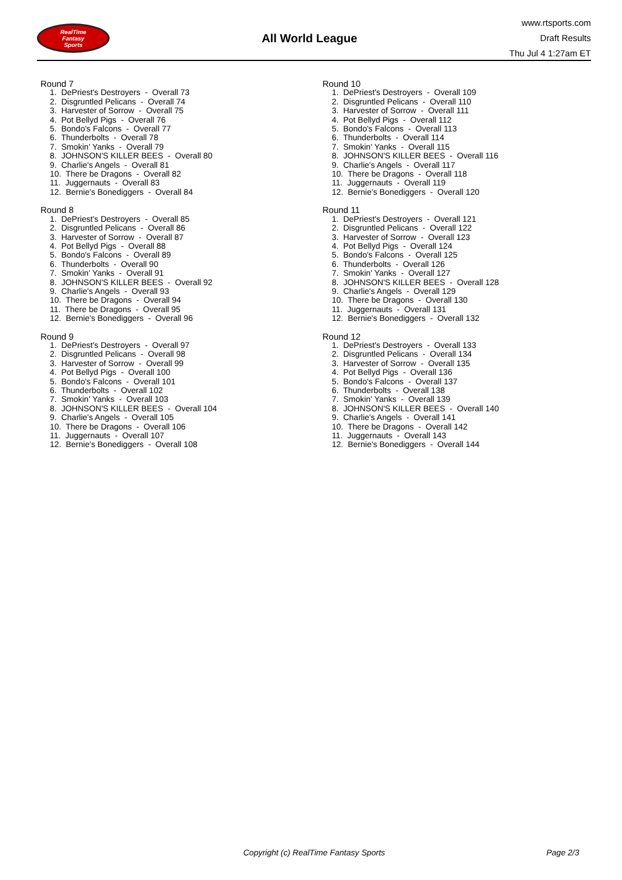RealTime
Fantasy
Sports
All World League
www.rtsports.com
Draft Results
Thu Jul 4 1:27am ET
Round 7
1. DePriest's Destroyers - Overall 73 2. Disgruntled Pelicans - Overall 74 3. Harvester of Sorrow - Overall 75 4. Pot Bellyd Pigs - Overall 76 5. Bondo's Falcons - Overall 77 6. Thunderbolts - Overall 78 7. Smokin' Yanks - Overall 79 8. JOHNSON'S KILLER BEES - Overall 80 9. Charlie's Angels - Overall 81 10. There be Dragons - Overall 82 11. Juggernauts - Overall 83 12. Bernie's Bonediggers - Overall 84
Round 8
1. DePriest's Destroyers - Overall 85 2. Disgruntled Pelicans - Overall 86 3. Harvester of Sorrow - Overall 87 4. Pot Bellyd Pigs - Overall 88 5. Bondo's Falcons - Overall 89 6. Thunderbolts - Overall 90 7. Smokin' Yanks - Overall 91 8. JOHNSON'S KILLER BEES - Overall 92 9. Charlie's Angels - Overall 93 10. There be Dragons - Overall 94 11. There be Dragons - Overall 95 12. Bernie's Bonediggers - Overall 96
Round 9
1. DePriest's Destroyers - Overall 97 2. Disgruntled Pelicans - Overall 98 3. Harvester of Sorrow - Overall 99 4. Pot Bellyd Pigs - Overall 100 5. Bondo's Falcons - Overall 101 6. Thunderbolts - Overall 102 7. Smokin' Yanks - Overall 103 8. JOHNSON'S KILLER BEES - Overall 104 9. Charlie's Angels - Overall 105 10. There be Dragons - Overall 106 11. Juggernauts - Overall 107 12. Bernie's Bonediggers - Overall 108
Round 10
1. DePriest's Destroyers - Overall 109 2. Disgruntled Pelicans - Overall 110 3. Harvester of Sorrow - Overall 111 4. Pot Bellyd Pigs - Overall 112 5. Bondo's Falcons - Overall 113 6. Thunderbolts - Overall 114 7. Smokin' Yanks - Overall 115 8. JOHNSON'S KILLER BEES - Overall 116 9. Charlie's Angels - Overall 117 10. There be Dragons - Overall 118 11. Juggernauts - Overall 119 12. Bernie's Bonediggers - Overall 120
Round 11
1. DePriest's Destroyers - Overall 121 2. Disgruntled Pelicans - Overall 122 3. Harvester of Sorrow - Overall 123 4. Pot Bellyd Pigs - Overall 124 5. Bondo's Falcons - Overall 125 6. Thunderbolts - Overall 126 7. Smokin' Yanks - Overall 127 8. JOHNSON'S KILLER BEES - Overall 128 9. Charlie's Angels - Overall 129 10. There be Dragons - Overall 130 11. Juggernauts - Overall 131 12. Bernie's Bonediggers - Overall 132
Round 12
1. DePriest's Destroyers - Overall 133 2. Disgruntled Pelicans - Overall 134 3. Harvester of Sorrow - Overall 135 4. Pot Bellyd Pigs - Overall 136 5. Bondo's Falcons - Overall 137 6. Thunderbolts - Overall 138 7. Smokin' Yanks - Overall 139 8. JOHNSON'S KILLER BEES - Overall 140 9. Charlie's Angels - Overall 141 10. There be Dragons - Overall 142 11. Juggernauts - Overall 143 12. Bernie's Bonediggers - Overall 144
Copyright (c) RealTime Fantasy Sports Page 2/3